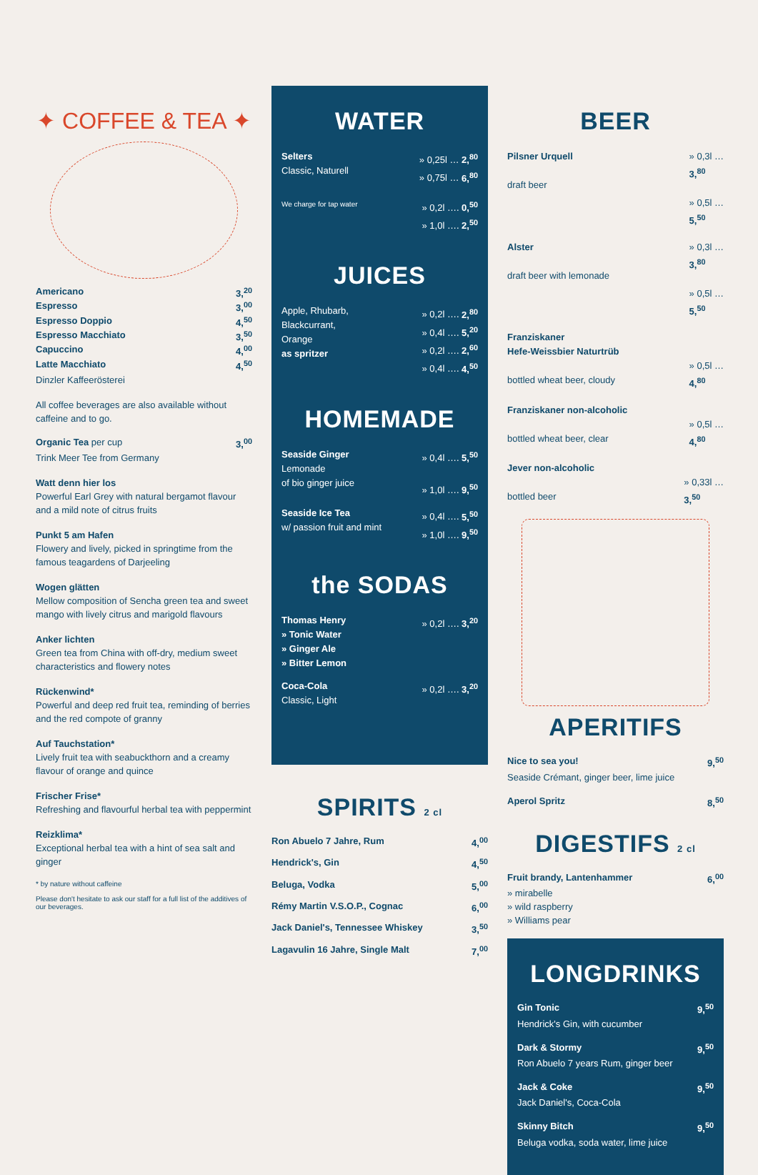✦ COFFEE & TEA ✦
Americano 3,<sup>20</sup>
Espresso 3,<sup>00</sup>
Espresso Doppio 4,<sup>50</sup>
Espresso Macchiato 3,<sup>50</sup>
Capuccino 4,<sup>00</sup>
Latte Macchiato 4,<sup>50</sup>
Dinzler Kaffeerösterei
All coffee beverages are also available without caffeine and to go.
Organic Tea per cup 3,<sup>00</sup>
Trink Meer Tee from Germany
Watt denn hier los
Powerful Earl Grey with natural bergamot flavour and a mild note of citrus fruits
Punkt 5 am Hafen
Flowery and lively, picked in springtime from the famous teagardens of Darjeeling
Wogen glätten
Mellow composition of Sencha green tea and sweet mango with lively citrus and marigold flavours
Anker lichten
Green tea from China with off-dry, medium sweet characteristics and flowery notes
Rückenwind*
Powerful and deep red fruit tea, reminding of berries and the red compote of granny
Auf Tauchstation*
Lively fruit tea with seabuckthorn and a creamy flavour of orange and quince
Frischer Frise*
Refreshing and flavourful herbal tea with peppermint
Reizklima*
Exceptional herbal tea with a hint of sea salt and ginger
* by nature without caffeine
Please don't hesitate to ask our staff for a full list of the additives of our beverages.
WATER
Selters
Classic, Naturell » 0,25l … 2,<sup>80</sup>
» 0,75l … 6,<sup>80</sup>
We charge for tap water » 0,2l …. 0,<sup>50</sup>
» 1,0l …. 2,<sup>50</sup>
JUICES
Apple, Rhubarb,
Blackcurrant,
Orange
as spritzer » 0,2l …. 2,<sup>80</sup>
» 0,4l …. 5,<sup>20</sup>
» 0,2l …. 2,<sup>60</sup>
» 0,4l …. 4,<sup>50</sup>
HOMEMADE
Seaside Ginger
Lemonade
of bio ginger juice » 0,4l …. 5,<sup>50</sup>
» 1,0l …. 9,<sup>50</sup>
Seaside Ice Tea
w/ passion fruit and mint » 0,4l …. 5,<sup>50</sup>
» 1,0l …. 9,<sup>50</sup>
the SODAS
Thomas Henry
» Tonic Water
» Ginger Ale
» Bitter Lemon » 0,2l …. 3,<sup>20</sup>
Coca-Cola
Classic, Light » 0,2l …. 3,<sup>20</sup>
SPIRITS 2 cl
Ron Abuelo 7 Jahre, Rum 4,<sup>00</sup>
Hendrick's, Gin 4,<sup>50</sup>
Beluga, Vodka 5,<sup>00</sup>
Rémy Martin V.S.O.P., Cognac 6,<sup>00</sup>
Jack Daniel's, Tennessee Whiskey 3,<sup>50</sup>
Lagavulin 16 Jahre, Single Malt 7,<sup>00</sup>
BEER
Pilsner Urquell
draft beer » 0,3l …
3,<sup>80</sup>
» 0,5l …
5,<sup>50</sup>
Alster
draft beer with lemonade » 0,3l …
3,<sup>80</sup>
» 0,5l …
5,<sup>50</sup>
Franziskaner
Hefe-Weissbier Naturtrüb
bottled wheat beer, cloudy
» 0,5l …
4,<sup>80</sup>
Franziskaner non-alcoholic
bottled wheat beer, clear
» 0,5l …
4,<sup>80</sup>
Jever non-alcoholic
bottled beer
» 0,33l …
3,<sup>50</sup>
APERITIFS
Nice to sea you! 9,<sup>50</sup>
Seaside Crémant, ginger beer, lime juice
Aperol Spritz 8,<sup>50</sup>
DIGESTIFS 2 cl
Fruit brandy, Lantenhammer 6,<sup>00</sup>
» mirabelle
» wild raspberry
» Williams pear
LONGDRINKS
Gin Tonic 9,<sup>50</sup>
Hendrick's Gin, with cucumber
Dark & Stormy 9,<sup>50</sup>
Ron Abuelo 7 years Rum, ginger beer
Jack & Coke 9,<sup>50</sup>
Jack Daniel's, Coca-Cola
Skinny Bitch 9,<sup>50</sup>
Beluga vodka, soda water, lime juice